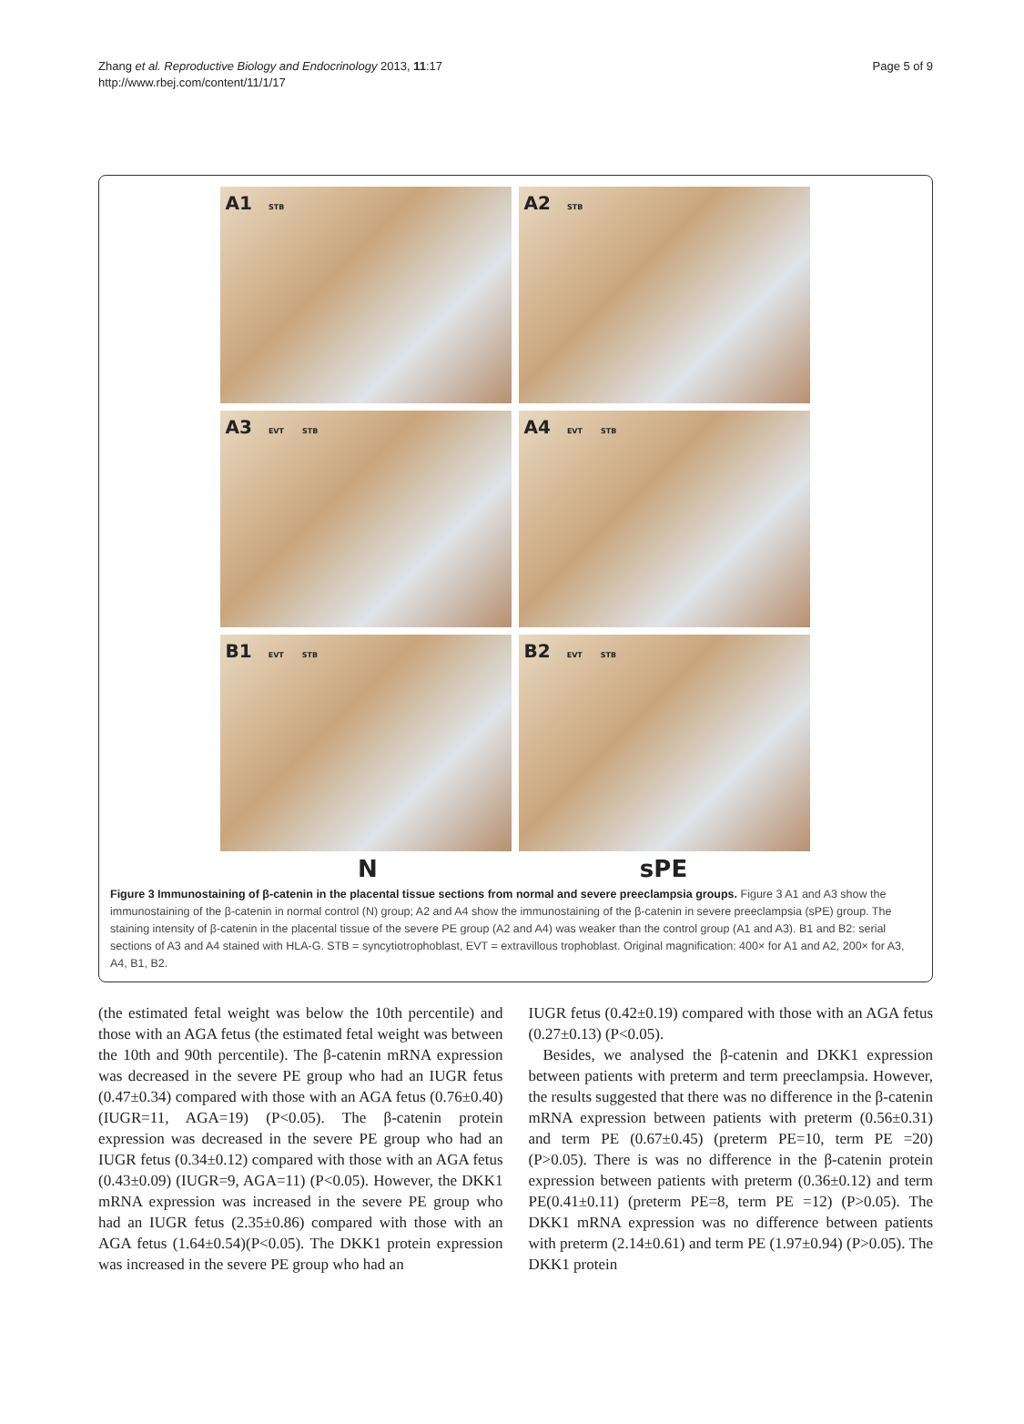Zhang et al. Reproductive Biology and Endocrinology 2013, 11:17
http://www.rbej.com/content/11/1/17
Page 5 of 9
A1 STB
A2 STB
A3 EVT STB
A4 EVT STB
B1 EVT STB
B2 EVT STB
N sPE
Figure 3 Immunostaining of β-catenin in the placental tissue sections from normal and severe preeclampsia groups. Figure 3 A1 and A3 show the immunostaining of the β-catenin in normal control (N) group; A2 and A4 show the immunostaining of the β-catenin in severe preeclampsia (sPE) group. The staining intensity of β-catenin in the placental tissue of the severe PE group (A2 and A4) was weaker than the control group (A1 and A3). B1 and B2: serial sections of A3 and A4 stained with HLA-G. STB = syncytiotrophoblast, EVT = extravillous trophoblast. Original magnification: 400× for A1 and A2, 200× for A3, A4, B1, B2.
(the estimated fetal weight was below the 10th percentile) and those with an AGA fetus (the estimated fetal weight was between the 10th and 90th percentile). The β-catenin mRNA expression was decreased in the severe PE group who had an IUGR fetus (0.47±0.34) compared with those with an AGA fetus (0.76±0.40) (IUGR=11, AGA=19) (P<0.05). The β-catenin protein expression was decreased in the severe PE group who had an IUGR fetus (0.34±0.12) compared with those with an AGA fetus (0.43±0.09) (IUGR=9, AGA=11) (P<0.05). However, the DKK1 mRNA expression was increased in the severe PE group who had an IUGR fetus (2.35±0.86) compared with those with an AGA fetus (1.64±0.54)(P<0.05). The DKK1 protein expression was increased in the severe PE group who had an
IUGR fetus (0.42±0.19) compared with those with an AGA fetus (0.27±0.13) (P<0.05).
Besides, we analysed the β-catenin and DKK1 expression between patients with preterm and term preeclampsia. However, the results suggested that there was no difference in the β-catenin mRNA expression between patients with preterm (0.56±0.31) and term PE (0.67±0.45) (preterm PE=10, term PE =20) (P>0.05). There is was no difference in the β-catenin protein expression between patients with preterm (0.36±0.12) and term PE(0.41±0.11) (preterm PE=8, term PE =12) (P>0.05). The DKK1 mRNA expression was no difference between patients with preterm (2.14±0.61) and term PE (1.97±0.94) (P>0.05). The DKK1 protein